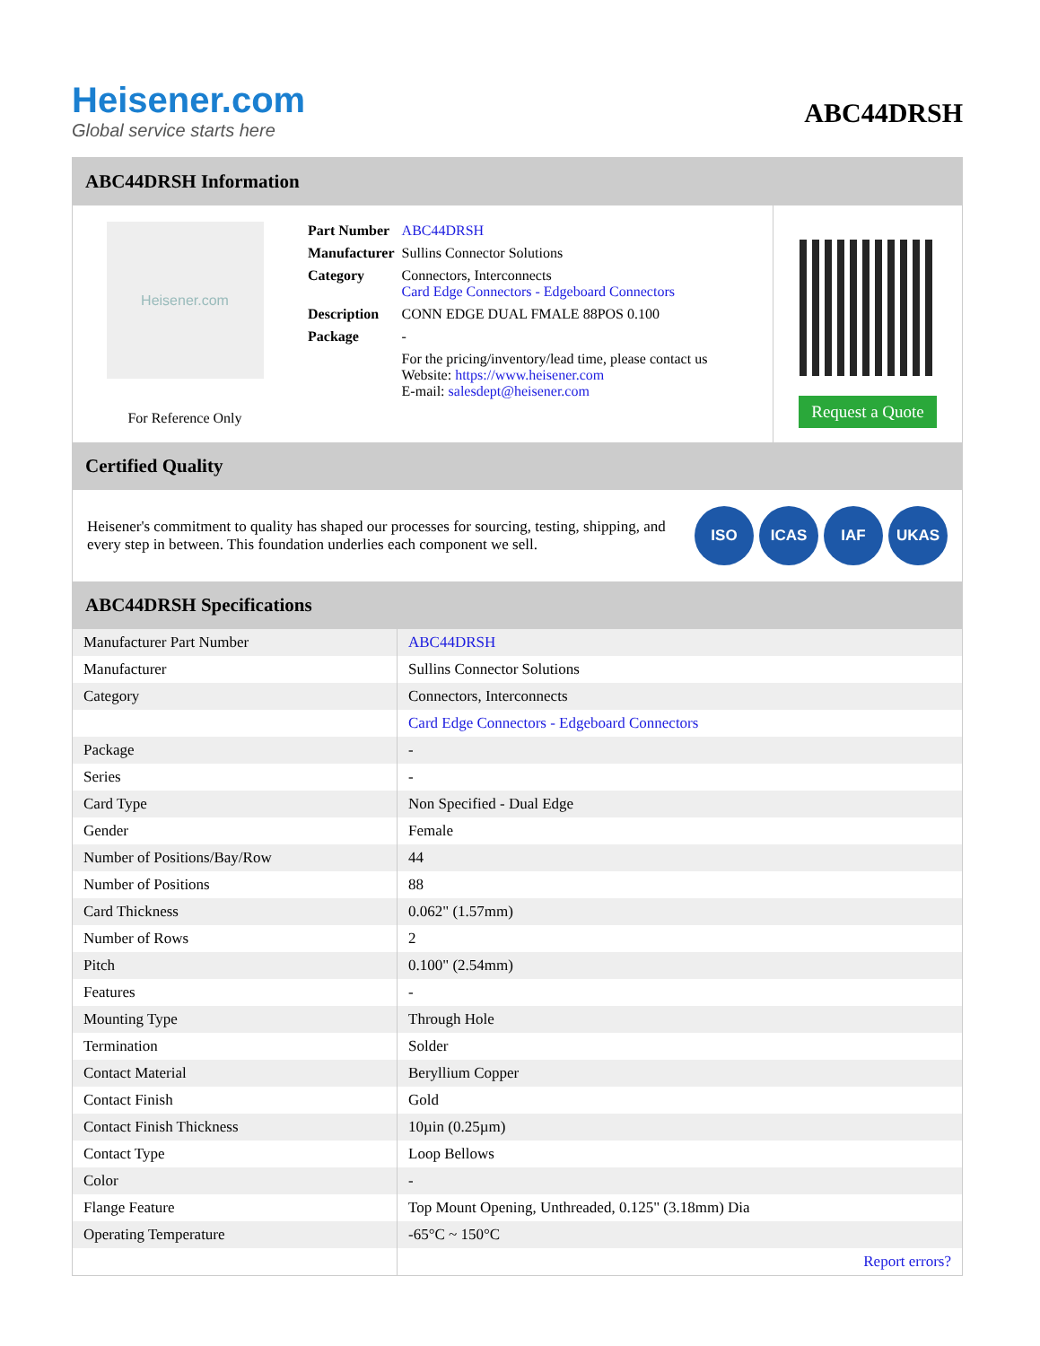Heisener.com
Global service starts here
ABC44DRSH
ABC44DRSH Information
Heisener.com
For Reference Only
| Part Number | ABC44DRSH |
| Manufacturer | Sullins Connector Solutions |
| Category | Connectors, Interconnects Card Edge Connectors - Edgeboard Connectors |
| Description | CONN EDGE DUAL FMALE 88POS 0.100 |
| Package | - |
| | For the pricing/inventory/lead time, please contact us Website: https://www.heisener.com E-mail: salesdept@heisener.com |
Request a Quote
Certified Quality
Heisener's commitment to quality has shaped our processes for sourcing, testing, shipping, and every step in between. This foundation underlies each component we sell.
ISO ICAS IAF UKAS
ABC44DRSH Specifications
| Manufacturer Part Number | ABC44DRSH |
| Manufacturer | Sullins Connector Solutions |
| Category | Connectors, Interconnects |
| | Card Edge Connectors - Edgeboard Connectors |
| Package | - |
| Series | - |
| Card Type | Non Specified - Dual Edge |
| Gender | Female |
| Number of Positions/Bay/Row | 44 |
| Number of Positions | 88 |
| Card Thickness | 0.062" (1.57mm) |
| Number of Rows | 2 |
| Pitch | 0.100" (2.54mm) |
| Features | - |
| Mounting Type | Through Hole |
| Termination | Solder |
| Contact Material | Beryllium Copper |
| Contact Finish | Gold |
| Contact Finish Thickness | 10µin (0.25µm) |
| Contact Type | Loop Bellows |
| Color | - |
| Flange Feature | Top Mount Opening, Unthreaded, 0.125" (3.18mm) Dia |
| Operating Temperature | -65°C ~ 150°C |
| | Report errors? |